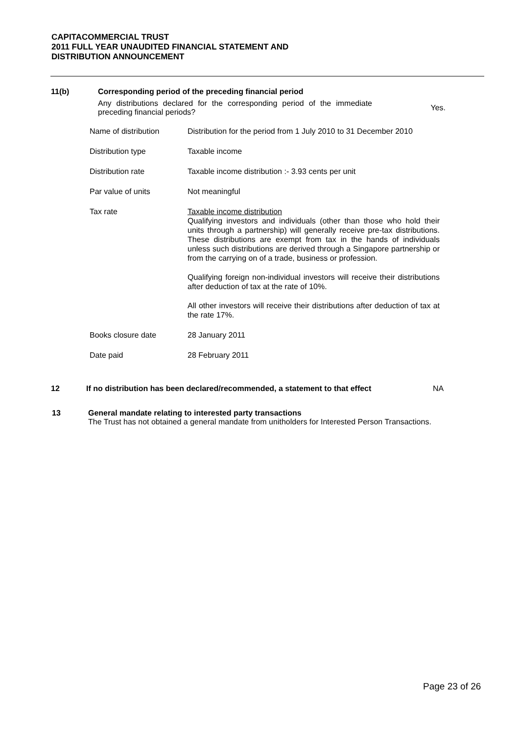CAPITACOMMERCIAL TRUST
2011 FULL YEAR UNAUDITED FINANCIAL STATEMENT AND
DISTRIBUTION ANNOUNCEMENT
11(b) Corresponding period of the preceding financial period
Any distributions declared for the corresponding period of the immediate preceding financial periods?
Yes.
| Name of distribution | Distribution for the period from 1 July 2010 to 31 December 2010 |
| Distribution type | Taxable income |
| Distribution rate | Taxable income distribution :- 3.93 cents per unit |
| Par value of units | Not meaningful |
| Tax rate | Taxable income distribution Qualifying investors and individuals (other than those who hold their units through a partnership) will generally receive pre-tax distributions. These distributions are exempt from tax in the hands of individuals unless such distributions are derived through a Singapore partnership or from the carrying on of a trade, business or profession. Qualifying foreign non-individual investors will receive their distributions after deduction of tax at the rate of 10%. All other investors will receive their distributions after deduction of tax at the rate 17%. |
| Books closure date | 28 January 2011 |
| Date paid | 28 February 2011 |
12 If no distribution has been declared/recommended, a statement to that effect
NA
13 General mandate relating to interested party transactions
The Trust has not obtained a general mandate from unitholders for Interested Person Transactions.
Page 23 of 26